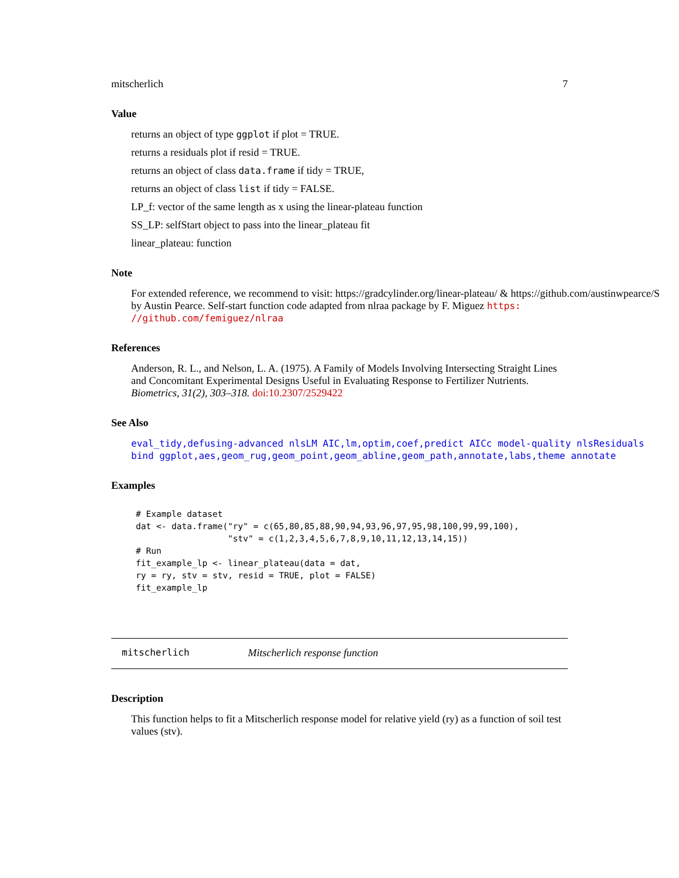mitscherlich 7
Value
returns an object of type ggplot if plot = TRUE.
returns a residuals plot if resid = TRUE.
returns an object of class data.frame if tidy = TRUE,
returns an object of class list if tidy = FALSE.
LP_f: vector of the same length as x using the linear-plateau function
SS_LP: selfStart object to pass into the linear_plateau fit
linear_plateau: function
Note
For extended reference, we recommend to visit: https://gradcylinder.org/linear-plateau/ & https://github.com/austinwpearce/S
by Austin Pearce. Self-start function code adapted from nlraa package by F. Miguez https:
//github.com/femiguez/nlraa
References
Anderson, R. L., and Nelson, L. A. (1975). A Family of Models Involving Intersecting Straight Lines and Concomitant Experimental Designs Useful in Evaluating Response to Fertilizer Nutrients. Biometrics, 31(2), 303–318. doi:10.2307/2529422
See Also
eval_tidy,defusing-advanced nlsLM AIC,lm,optim,coef,predict AICc model-quality nlsResiduals
bind ggplot,aes,geom_rug,geom_point,geom_abline,geom_path,annotate,labs,theme annotate
Examples
# Example dataset
dat <- data.frame("ry" = c(65,80,85,88,90,94,93,96,97,95,98,100,99,99,100),
                  "stv" = c(1,2,3,4,5,6,7,8,9,10,11,12,13,14,15))
# Run
fit_example_lp <- linear_plateau(data = dat,
ry = ry, stv = stv, resid = TRUE, plot = FALSE)
fit_example_lp
mitscherlich Mitscherlich response function
Description
This function helps to fit a Mitscherlich response model for relative yield (ry) as a function of soil test values (stv).